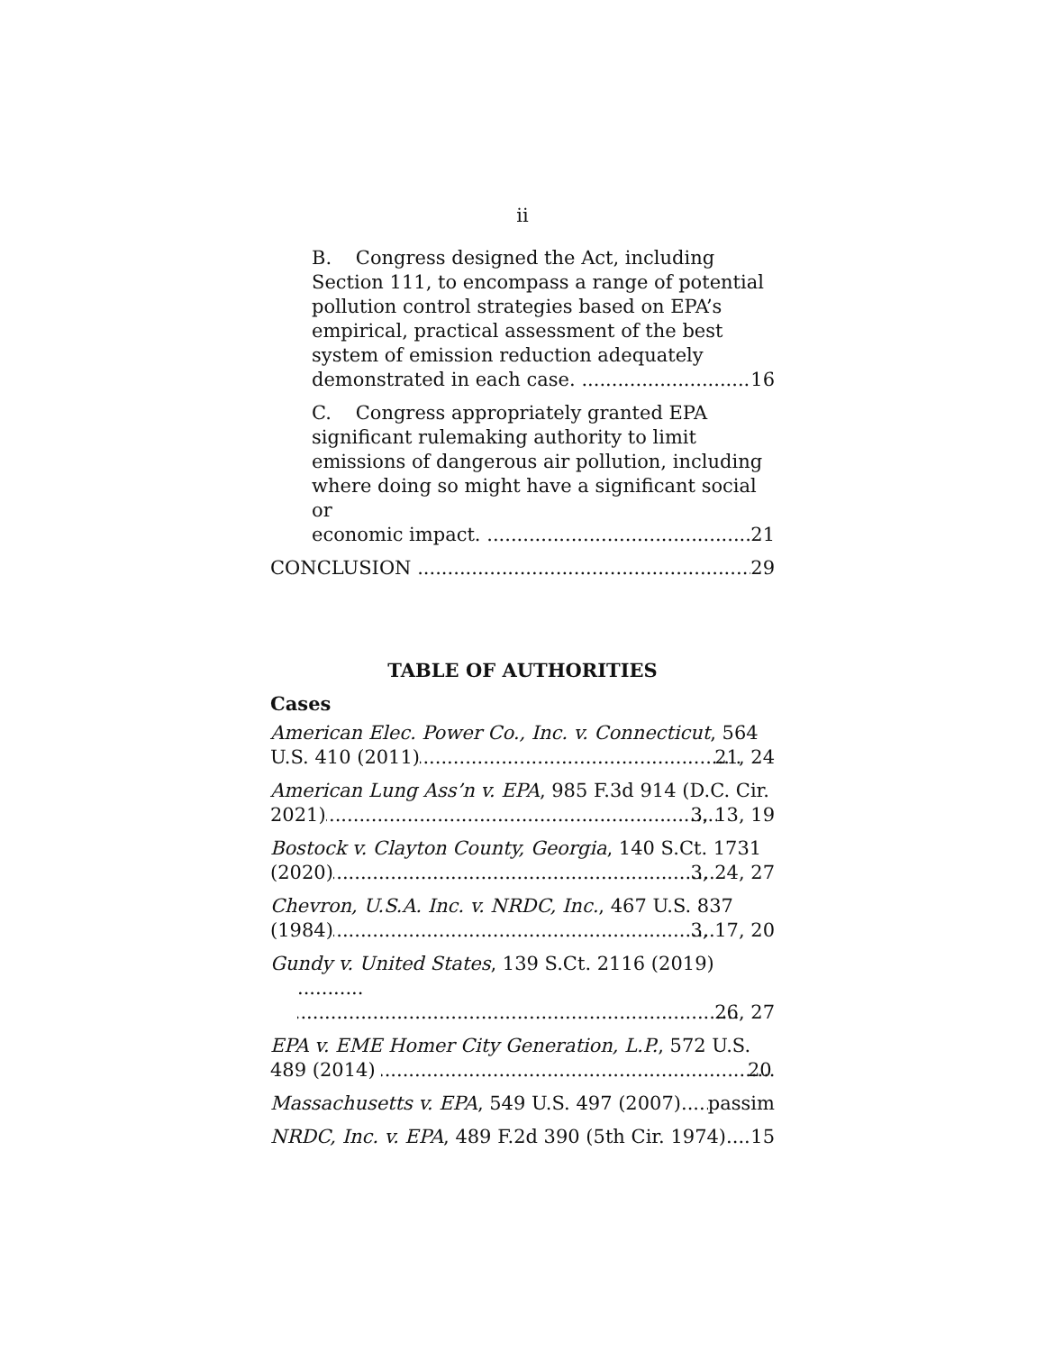ii
B. Congress designed the Act, including Section 111, to encompass a range of potential pollution control strategies based on EPA’s empirical, practical assessment of the best system of emission reduction adequately
demonstrated in each case. 16
C. Congress appropriately granted EPA significant rulemaking authority to limit emissions of dangerous air pollution, including where doing so might have a significant social or
economic impact. 21
CONCLUSION 29
TABLE OF AUTHORITIES
Cases
American Elec. Power Co., Inc. v. Connecticut, 564
U.S. 410 (2011) 21, 24
American Lung Ass’n v. EPA, 985 F.3d 914 (D.C. Cir.
2021) 3, 13, 19
Bostock v. Clayton County, Georgia, 140 S.Ct. 1731
(2020) 3, 24, 27
Chevron, U.S.A. Inc. v. NRDC, Inc., 467 U.S. 837
(1984) 3, 17, 20
Gundy v. United States, 139 S.Ct. 2116 (2019) ...........
26, 27
EPA v. EME Homer City Generation, L.P., 572 U.S.
489 (2014) 20
Massachusetts v. EPA, 549 U.S. 497 (2007) passim
NRDC, Inc. v. EPA, 489 F.2d 390 (5th Cir. 1974) 15